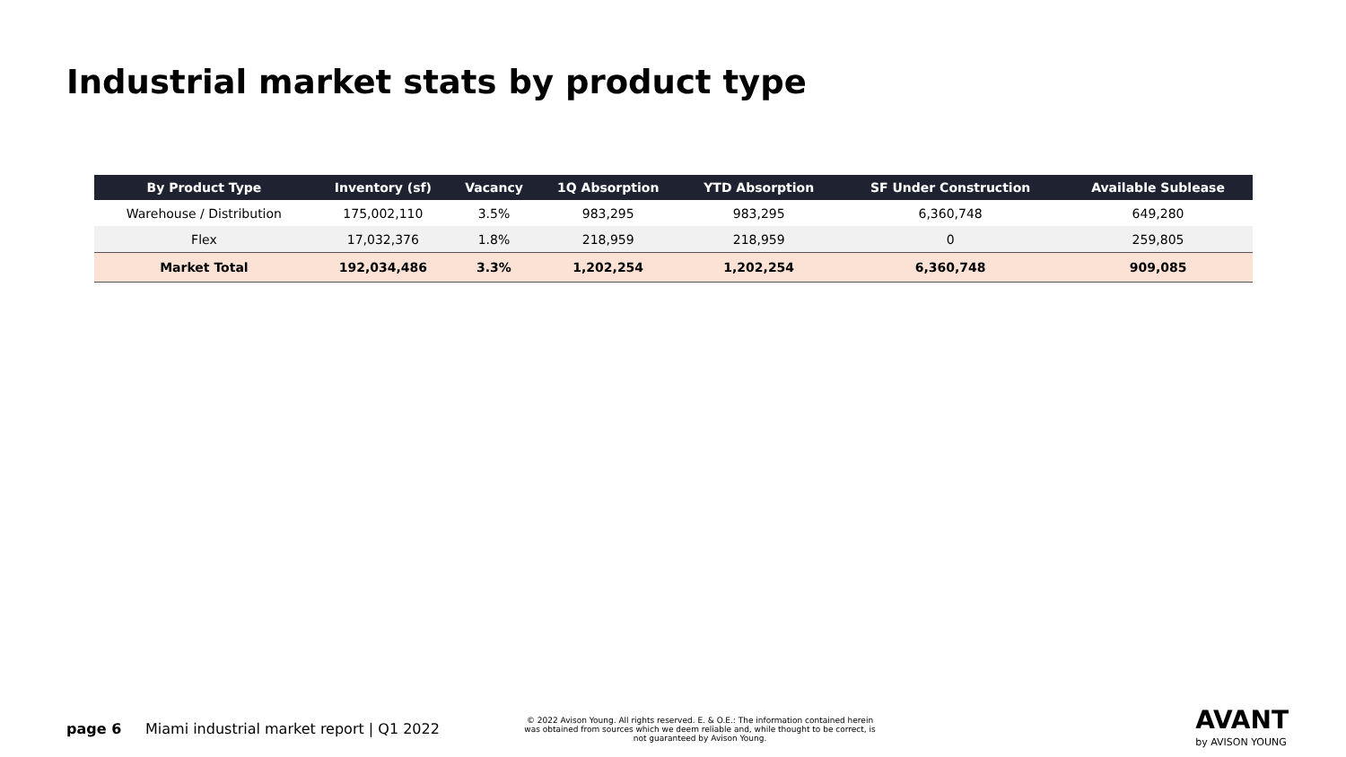Industrial market stats by product type
| By Product Type | Inventory (sf) | Vacancy | 1Q Absorption | YTD Absorption | SF Under Construction | Available Sublease |
| --- | --- | --- | --- | --- | --- | --- |
| Warehouse / Distribution | 175,002,110 | 3.5% | 983,295 | 983,295 | 6,360,748 | 649,280 |
| Flex | 17,032,376 | 1.8% | 218,959 | 218,959 | 0 | 259,805 |
| Market Total | 192,034,486 | 3.3% | 1,202,254 | 1,202,254 | 6,360,748 | 909,085 |
page 6 Miami industrial market report | Q1 2022
© 2022 Avison Young. All rights reserved. E. & O.E.: The information contained herein was obtained from sources which we deem reliable and, while thought to be correct, is not guaranteed by Avison Young.
AVANT
by AVISON YOUNG